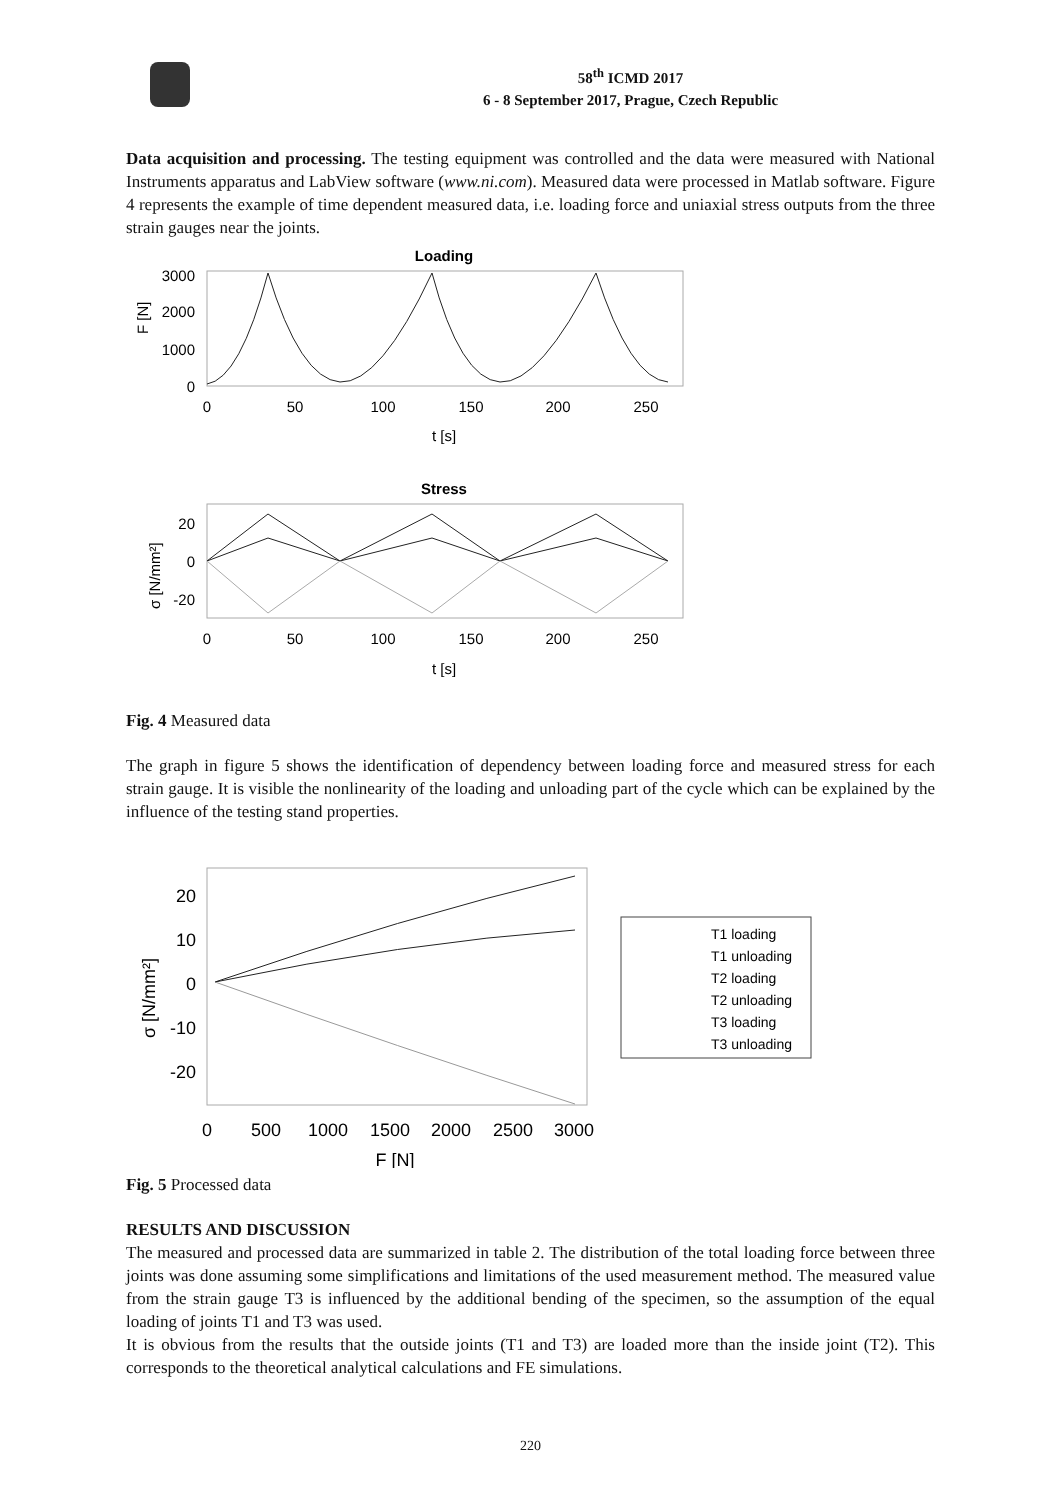58<sup>th</sup> ICMD 2017
6 - 8 September 2017, Prague, Czech Republic
Data acquisition and processing. The testing equipment was controlled and the data were measured with National Instruments apparatus and LabView software (www.ni.com). Measured data were processed in Matlab software. Figure 4 represents the example of time dependent measured data, i.e. loading force and uniaxial stress outputs from the three strain gauges near the joints.
Loading
3000
2000
1000
0
F [N]
0
50
100
150
200
250
t [s]
Stress
20
0
-20
σ [N/mm²]
0
50
100
150
200
250
t [s]
Fig. 4 Measured data
The graph in figure 5 shows the identification of dependency between loading force and measured stress for each strain gauge. It is visible the nonlinearity of the loading and unloading part of the cycle which can be explained by the influence of the testing stand properties.
20
10
0
-10
-20
σ [N/mm²]
0
500
1000
1500
2000
2500
3000
F [N]
T1 loading
T1 unloading
T2 loading
T2 unloading
T3 loading
T3 unloading
Fig. 5 Processed data
RESULTS AND DISCUSSION
The measured and processed data are summarized in table 2. The distribution of the total loading force between three joints was done assuming some simplifications and limitations of the used measurement method. The measured value from the strain gauge T3 is influenced by the additional bending of the specimen, so the assumption of the equal loading of joints T1 and T3 was used.
It is obvious from the results that the outside joints (T1 and T3) are loaded more than the inside joint (T2). This corresponds to the theoretical analytical calculations and FE simulations.
220